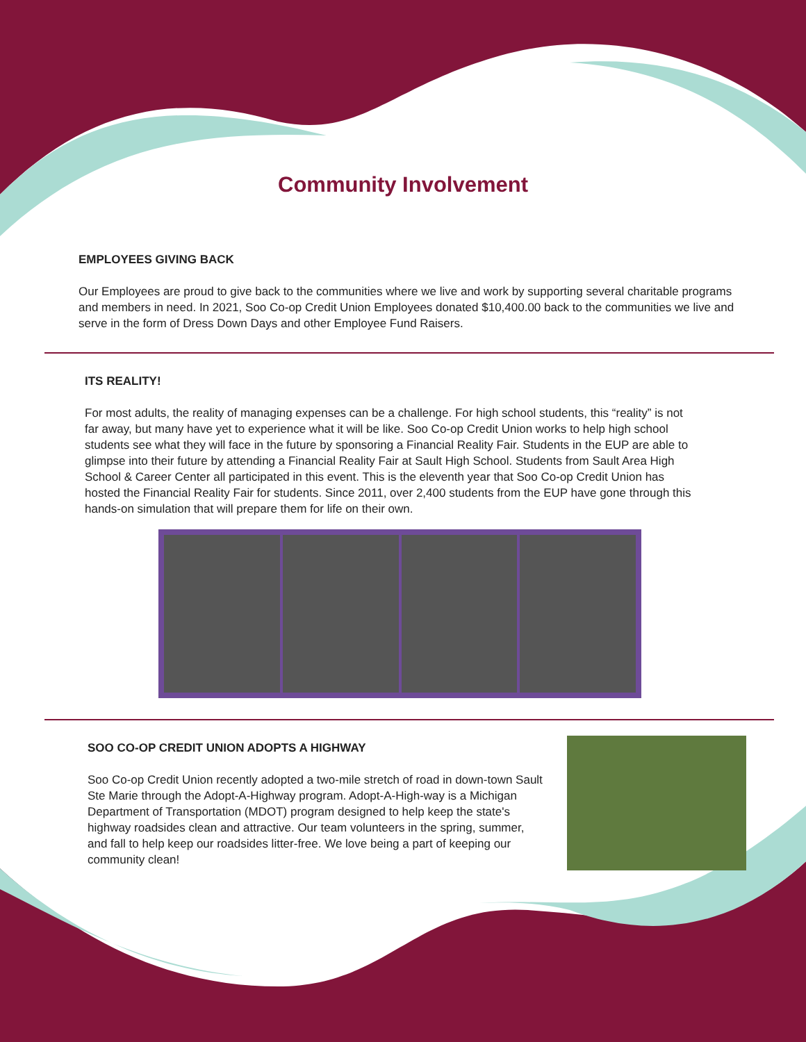Community Involvement
EMPLOYEES GIVING BACK
Our Employees are proud to give back to the communities where we live and work by supporting several charitable programs and members in need. In 2021, Soo Co-op Credit Union Employees donated $10,400.00 back to the communities we live and serve in the form of Dress Down Days and other Employee Fund Raisers.
ITS REALITY!
For most adults, the reality of managing expenses can be a challenge. For high school students, this “reality” is not far away, but many have yet to experience what it will be like. Soo Co-op Credit Union works to help high school students see what they will face in the future by sponsoring a Financial Reality Fair. Students in the EUP are able to glimpse into their future by attending a Financial Reality Fair at Sault High School. Students from Sault Area High School & Career Center all participated in this event. This is the eleventh year that Soo Co-op Credit Union has hosted the Financial Reality Fair for students. Since 2011, over 2,400 students from the EUP have gone through this hands-on simulation that will prepare them for life on their own.
SOO CO-OP CREDIT UNION ADOPTS A HIGHWAY
Soo Co-op Credit Union recently adopted a two-mile stretch of road in down-town Sault Ste Marie through the Adopt-A-Highway program. Adopt-A-High-way is a Michigan Department of Transportation (MDOT) program designed to help keep the state's highway roadsides clean and attractive. Our team volunteers in the spring, summer, and fall to help keep our roadsides litter-free. We love being a part of keeping our community clean!